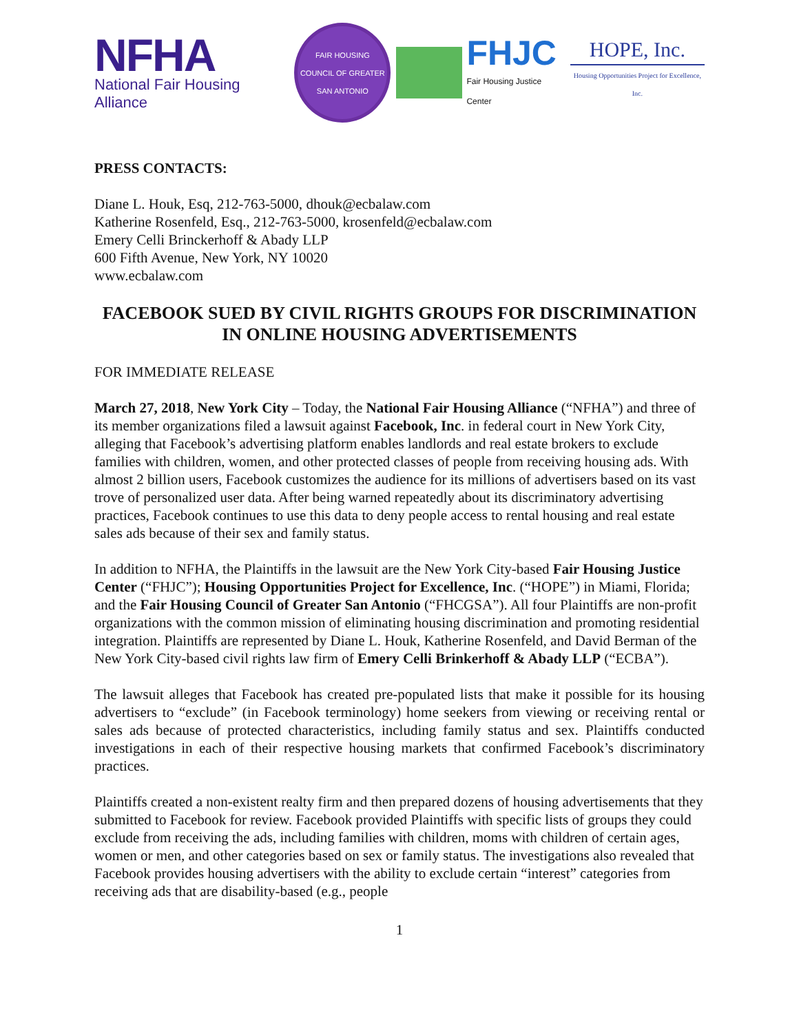NFHA
National Fair Housing Alliance
FAIR HOUSING COUNCIL OF GREATER SAN ANTONIO
FHJC
Fair Housing Justice Center
HOPE, Inc.
Housing Opportunities Project for Excellence, Inc.
PRESS CONTACTS:
Diane L. Houk, Esq, 212-763-5000, dhouk@ecbalaw.com
Katherine Rosenfeld, Esq., 212-763-5000, krosenfeld@ecbalaw.com
Emery Celli Brinckerhoff & Abady LLP
600 Fifth Avenue, New York, NY 10020
www.ecbalaw.com
FACEBOOK SUED BY CIVIL RIGHTS GROUPS FOR DISCRIMINATION IN ONLINE HOUSING ADVERTISEMENTS
FOR IMMEDIATE RELEASE
March 27, 2018, New York City – Today, the National Fair Housing Alliance (“NFHA”) and three of its member organizations filed a lawsuit against Facebook, Inc. in federal court in New York City, alleging that Facebook’s advertising platform enables landlords and real estate brokers to exclude families with children, women, and other protected classes of people from receiving housing ads. With almost 2 billion users, Facebook customizes the audience for its millions of advertisers based on its vast trove of personalized user data. After being warned repeatedly about its discriminatory advertising practices, Facebook continues to use this data to deny people access to rental housing and real estate sales ads because of their sex and family status.
In addition to NFHA, the Plaintiffs in the lawsuit are the New York City-based Fair Housing Justice Center (“FHJC”); Housing Opportunities Project for Excellence, Inc. (“HOPE”) in Miami, Florida; and the Fair Housing Council of Greater San Antonio (“FHCGSA”). All four Plaintiffs are non-profit organizations with the common mission of eliminating housing discrimination and promoting residential integration. Plaintiffs are represented by Diane L. Houk, Katherine Rosenfeld, and David Berman of the New York City-based civil rights law firm of Emery Celli Brinkerhoff & Abady LLP (“ECBA”).
The lawsuit alleges that Facebook has created pre-populated lists that make it possible for its housing advertisers to “exclude” (in Facebook terminology) home seekers from viewing or receiving rental or sales ads because of protected characteristics, including family status and sex. Plaintiffs conducted investigations in each of their respective housing markets that confirmed Facebook’s discriminatory practices.
Plaintiffs created a non-existent realty firm and then prepared dozens of housing advertisements that they submitted to Facebook for review. Facebook provided Plaintiffs with specific lists of groups they could exclude from receiving the ads, including families with children, moms with children of certain ages, women or men, and other categories based on sex or family status. The investigations also revealed that Facebook provides housing advertisers with the ability to exclude certain “interest” categories from receiving ads that are disability-based (e.g., people
1